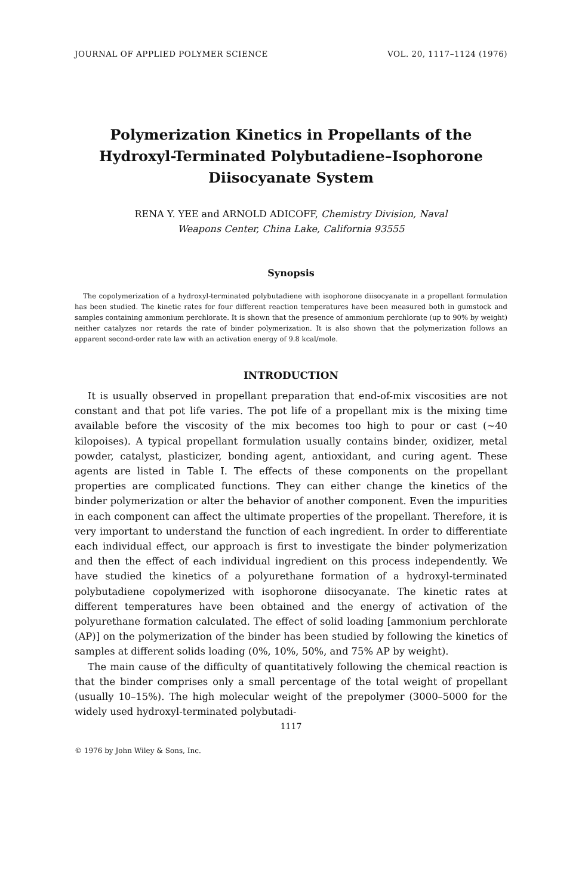JOURNAL OF APPLIED POLYMER SCIENCE VOL. 20, 1117–1124 (1976)
Polymerization Kinetics in Propellants of the
Hydroxyl-Terminated Polybutadiene–Isophorone
Diisocyanate System
RENA Y. YEE and ARNOLD ADICOFF, Chemistry Division, Naval
Weapons Center, China Lake, California 93555
Synopsis
The copolymerization of a hydroxyl-terminated polybutadiene with isophorone diisocyanate in a propellant formulation has been studied. The kinetic rates for four different reaction temperatures have been measured both in gumstock and samples containing ammonium perchlorate. It is shown that the presence of ammonium perchlorate (up to 90% by weight) neither catalyzes nor retards the rate of binder polymerization. It is also shown that the polymerization follows an apparent second-order rate law with an activation energy of 9.8 kcal/mole.
INTRODUCTION
It is usually observed in propellant preparation that end-of-mix viscosities are not constant and that pot life varies. The pot life of a propellant mix is the mixing time available before the viscosity of the mix becomes too high to pour or cast (~40 kilopoises). A typical propellant formulation usually contains binder, oxidizer, metal powder, catalyst, plasticizer, bonding agent, antioxidant, and curing agent. These agents are listed in Table I. The effects of these components on the propellant properties are complicated functions. They can either change the kinetics of the binder polymerization or alter the behavior of another component. Even the impurities in each component can affect the ultimate properties of the propellant. Therefore, it is very important to understand the function of each ingredient. In order to differentiate each individual effect, our approach is first to investigate the binder polymerization and then the effect of each individual ingredient on this process independently. We have studied the kinetics of a polyurethane formation of a hydroxyl-terminated polybutadiene copolymerized with isophorone diisocyanate. The kinetic rates at different temperatures have been obtained and the energy of activation of the polyurethane formation calculated. The effect of solid loading [ammonium perchlorate (AP)] on the polymerization of the binder has been studied by following the kinetics of samples at different solids loading (0%, 10%, 50%, and 75% AP by weight).
The main cause of the difficulty of quantitatively following the chemical reaction is that the binder comprises only a small percentage of the total weight of propellant (usually 10–15%). The high molecular weight of the prepolymer (3000–5000 for the widely used hydroxyl-terminated polybutadi-
1117
© 1976 by John Wiley & Sons, Inc.